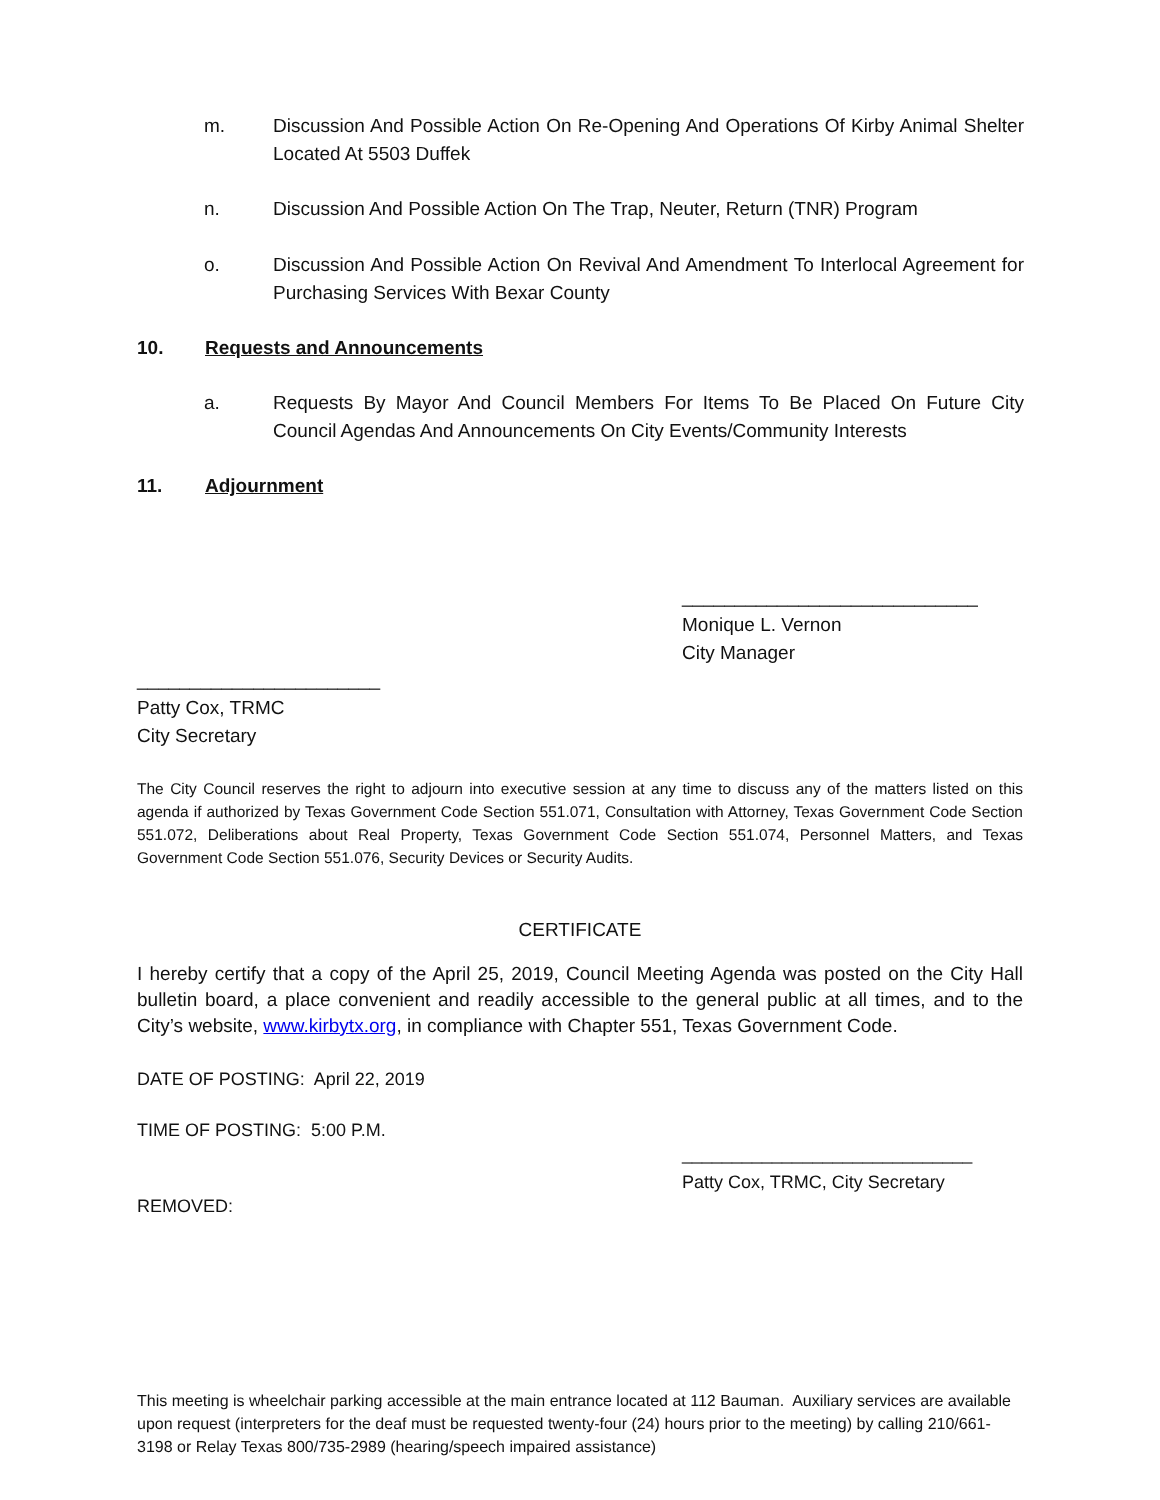m. Discussion And Possible Action On Re-Opening And Operations Of Kirby Animal Shelter Located At 5503 Duffek
n. Discussion And Possible Action On The Trap, Neuter, Return (TNR) Program
o. Discussion And Possible Action On Revival And Amendment To Interlocal Agreement for Purchasing Services With Bexar County
10. Requests and Announcements
a. Requests By Mayor And Council Members For Items To Be Placed On Future City Council Agendas And Announcements On City Events/Community Interests
11. Adjournment
____________________________
Monique L. Vernon
City Manager
_______________________
Patty Cox, TRMC
City Secretary
The City Council reserves the right to adjourn into executive session at any time to discuss any of the matters listed on this agenda if authorized by Texas Government Code Section 551.071, Consultation with Attorney, Texas Government Code Section 551.072, Deliberations about Real Property, Texas Government Code Section 551.074, Personnel Matters, and Texas Government Code Section 551.076, Security Devices or Security Audits.
CERTIFICATE
I hereby certify that a copy of the April 25, 2019, Council Meeting Agenda was posted on the City Hall bulletin board, a place convenient and readily accessible to the general public at all times, and to the City’s website, www.kirbytx.org, in compliance with Chapter 551, Texas Government Code.
DATE OF POSTING: April 22, 2019
TIME OF POSTING: 5:00 P.M.
_____________________________
Patty Cox, TRMC, City Secretary
REMOVED:
This meeting is wheelchair parking accessible at the main entrance located at 112 Bauman. Auxiliary services are available upon request (interpreters for the deaf must be requested twenty-four (24) hours prior to the meeting) by calling 210/661-3198 or Relay Texas 800/735-2989 (hearing/speech impaired assistance)